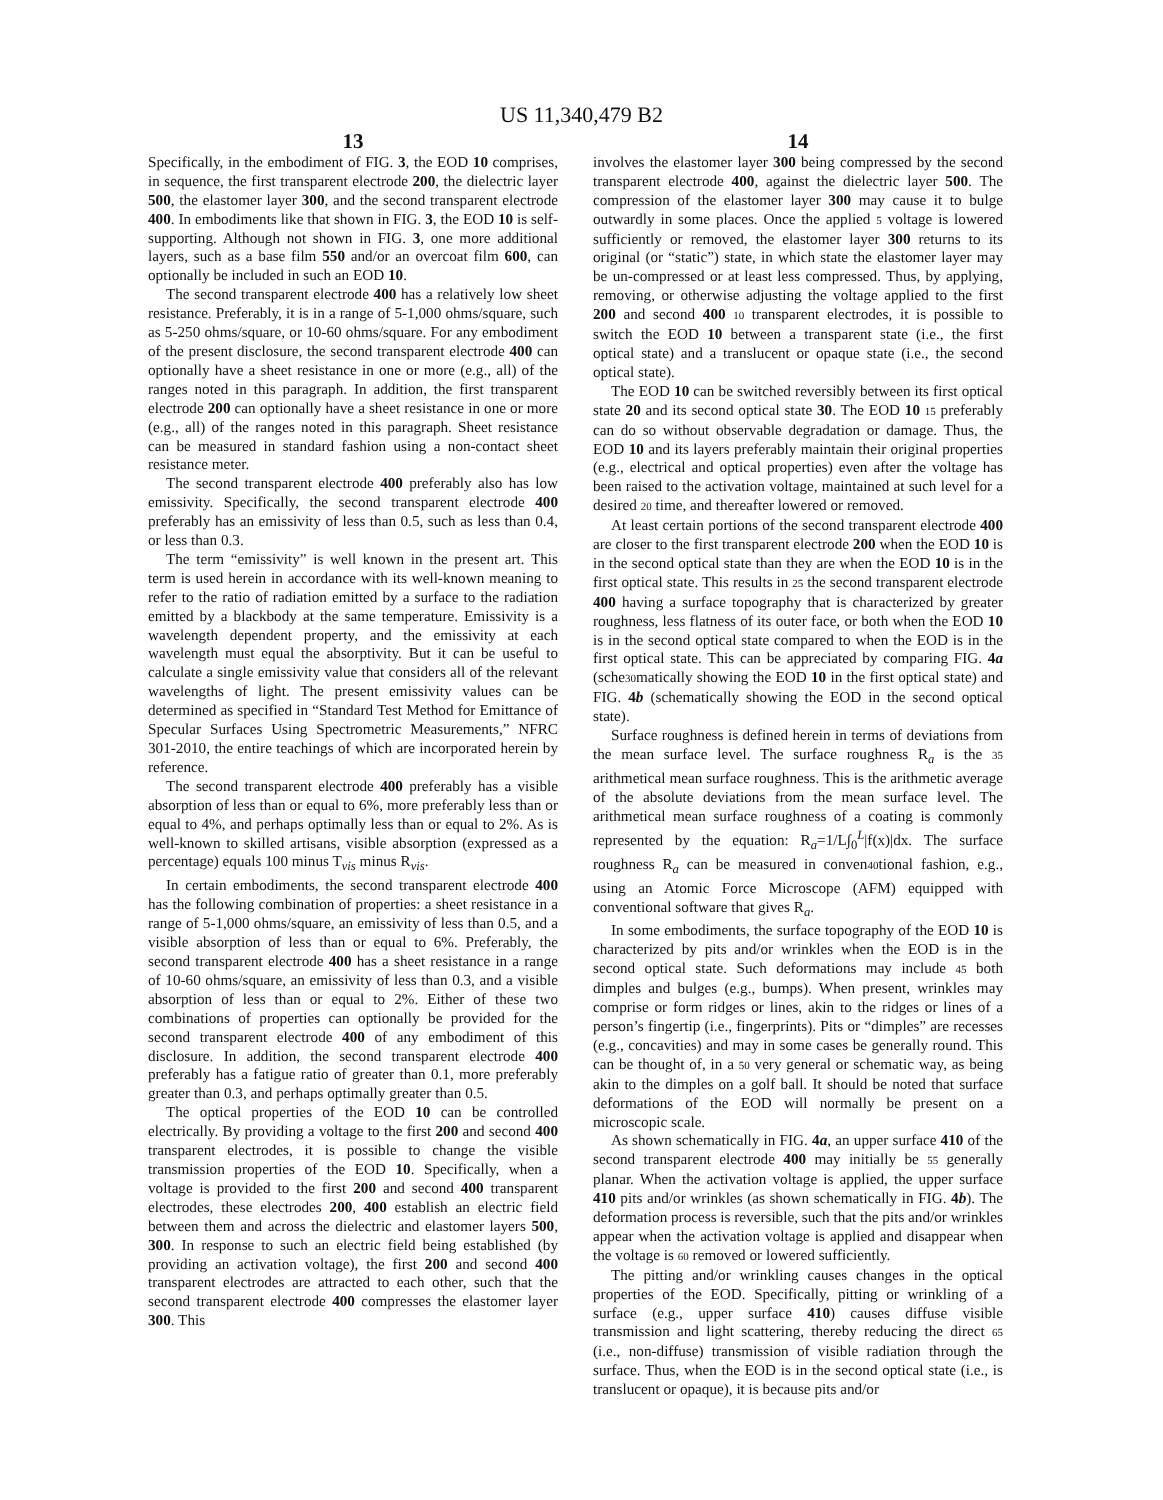US 11,340,479 B2
13
Specifically, in the embodiment of FIG. 3, the EOD 10 comprises, in sequence, the first transparent electrode 200, the dielectric layer 500, the elastomer layer 300, and the second transparent electrode 400. In embodiments like that shown in FIG. 3, the EOD 10 is self-supporting. Although not shown in FIG. 3, one more additional layers, such as a base film 550 and/or an overcoat film 600, can optionally be included in such an EOD 10.
The second transparent electrode 400 has a relatively low sheet resistance. Preferably, it is in a range of 5-1,000 ohms/square, such as 5-250 ohms/square, or 10-60 ohms/square. For any embodiment of the present disclosure, the second transparent electrode 400 can optionally have a sheet resistance in one or more (e.g., all) of the ranges noted in this paragraph. In addition, the first transparent electrode 200 can optionally have a sheet resistance in one or more (e.g., all) of the ranges noted in this paragraph. Sheet resistance can be measured in standard fashion using a non-contact sheet resistance meter.
The second transparent electrode 400 preferably also has low emissivity. Specifically, the second transparent electrode 400 preferably has an emissivity of less than 0.5, such as less than 0.4, or less than 0.3.
The term “emissivity” is well known in the present art. This term is used herein in accordance with its well-known meaning to refer to the ratio of radiation emitted by a surface to the radiation emitted by a blackbody at the same temperature. Emissivity is a wavelength dependent property, and the emissivity at each wavelength must equal the absorptivity. But it can be useful to calculate a single emissivity value that considers all of the relevant wavelengths of light. The present emissivity values can be determined as specified in “Standard Test Method for Emittance of Specular Surfaces Using Spectrometric Measurements,” NFRC 301-2010, the entire teachings of which are incorporated herein by reference.
The second transparent electrode 400 preferably has a visible absorption of less than or equal to 6%, more preferably less than or equal to 4%, and perhaps optimally less than or equal to 2%. As is well-known to skilled artisans, visible absorption (expressed as a percentage) equals 100 minus T<sub>vis</sub> minus R<sub>vis</sub>.
In certain embodiments, the second transparent electrode 400 has the following combination of properties: a sheet resistance in a range of 5-1,000 ohms/square, an emissivity of less than 0.5, and a visible absorption of less than or equal to 6%. Preferably, the second transparent electrode 400 has a sheet resistance in a range of 10-60 ohms/square, an emissivity of less than 0.3, and a visible absorption of less than or equal to 2%. Either of these two combinations of properties can optionally be provided for the second transparent electrode 400 of any embodiment of this disclosure. In addition, the second transparent electrode 400 preferably has a fatigue ratio of greater than 0.1, more preferably greater than 0.3, and perhaps optimally greater than 0.5.
The optical properties of the EOD 10 can be controlled electrically. By providing a voltage to the first 200 and second 400 transparent electrodes, it is possible to change the visible transmission properties of the EOD 10. Specifically, when a voltage is provided to the first 200 and second 400 transparent electrodes, these electrodes 200, 400 establish an electric field between them and across the dielectric and elastomer layers 500, 300. In response to such an electric field being established (by providing an activation voltage), the first 200 and second 400 transparent electrodes are attracted to each other, such that the second transparent electrode 400 compresses the elastomer layer 300. This
14
involves the elastomer layer 300 being compressed by the second transparent electrode 400, against the dielectric layer 500. The compression of the elastomer layer 300 may cause it to bulge outwardly in some places. Once the applied 5 voltage is lowered sufficiently or removed, the elastomer layer 300 returns to its original (or “static”) state, in which state the elastomer layer may be un-compressed or at least less compressed. Thus, by applying, removing, or otherwise adjusting the voltage applied to the first 200 and second 400 10 transparent electrodes, it is possible to switch the EOD 10 between a transparent state (i.e., the first optical state) and a translucent or opaque state (i.e., the second optical state).
The EOD 10 can be switched reversibly between its first optical state 20 and its second optical state 30. The EOD 10 15 preferably can do so without observable degradation or damage. Thus, the EOD 10 and its layers preferably maintain their original properties (e.g., electrical and optical properties) even after the voltage has been raised to the activation voltage, maintained at such level for a desired 20 time, and thereafter lowered or removed.
At least certain portions of the second transparent electrode 400 are closer to the first transparent electrode 200 when the EOD 10 is in the second optical state than they are when the EOD 10 is in the first optical state. This results in 25 the second transparent electrode 400 having a surface topography that is characterized by greater roughness, less flatness of its outer face, or both when the EOD 10 is in the second optical state compared to when the EOD is in the first optical state. This can be appreciated by comparing FIG. 4a (sche30matically showing the EOD 10 in the first optical state) and FIG. 4b (schematically showing the EOD in the second optical state).
Surface roughness is defined herein in terms of deviations from the mean surface level. The surface roughness R<sub>a</sub> is the 35 arithmetical mean surface roughness. This is the arithmetic average of the absolute deviations from the mean surface level. The arithmetical mean surface roughness of a coating is commonly represented by the equation: R<sub>a</sub>=1/L∫<sub>0</sub><sup>L</sup>|f(x)|dx. The surface roughness R<sub>a</sub> can be measured in conven40tional fashion, e.g., using an Atomic Force Microscope (AFM) equipped with conventional software that gives R<sub>a</sub>.
In some embodiments, the surface topography of the EOD 10 is characterized by pits and/or wrinkles when the EOD is in the second optical state. Such deformations may include 45 both dimples and bulges (e.g., bumps). When present, wrinkles may comprise or form ridges or lines, akin to the ridges or lines of a person’s fingertip (i.e., fingerprints). Pits or “dimples” are recesses (e.g., concavities) and may in some cases be generally round. This can be thought of, in a 50 very general or schematic way, as being akin to the dimples on a golf ball. It should be noted that surface deformations of the EOD will normally be present on a microscopic scale.
As shown schematically in FIG. 4a, an upper surface 410 of the second transparent electrode 400 may initially be 55 generally planar. When the activation voltage is applied, the upper surface 410 pits and/or wrinkles (as shown schematically in FIG. 4b). The deformation process is reversible, such that the pits and/or wrinkles appear when the activation voltage is applied and disappear when the voltage is 60 removed or lowered sufficiently.
The pitting and/or wrinkling causes changes in the optical properties of the EOD. Specifically, pitting or wrinkling of a surface (e.g., upper surface 410) causes diffuse visible transmission and light scattering, thereby reducing the direct 65 (i.e., non-diffuse) transmission of visible radiation through the surface. Thus, when the EOD is in the second optical state (i.e., is translucent or opaque), it is because pits and/or